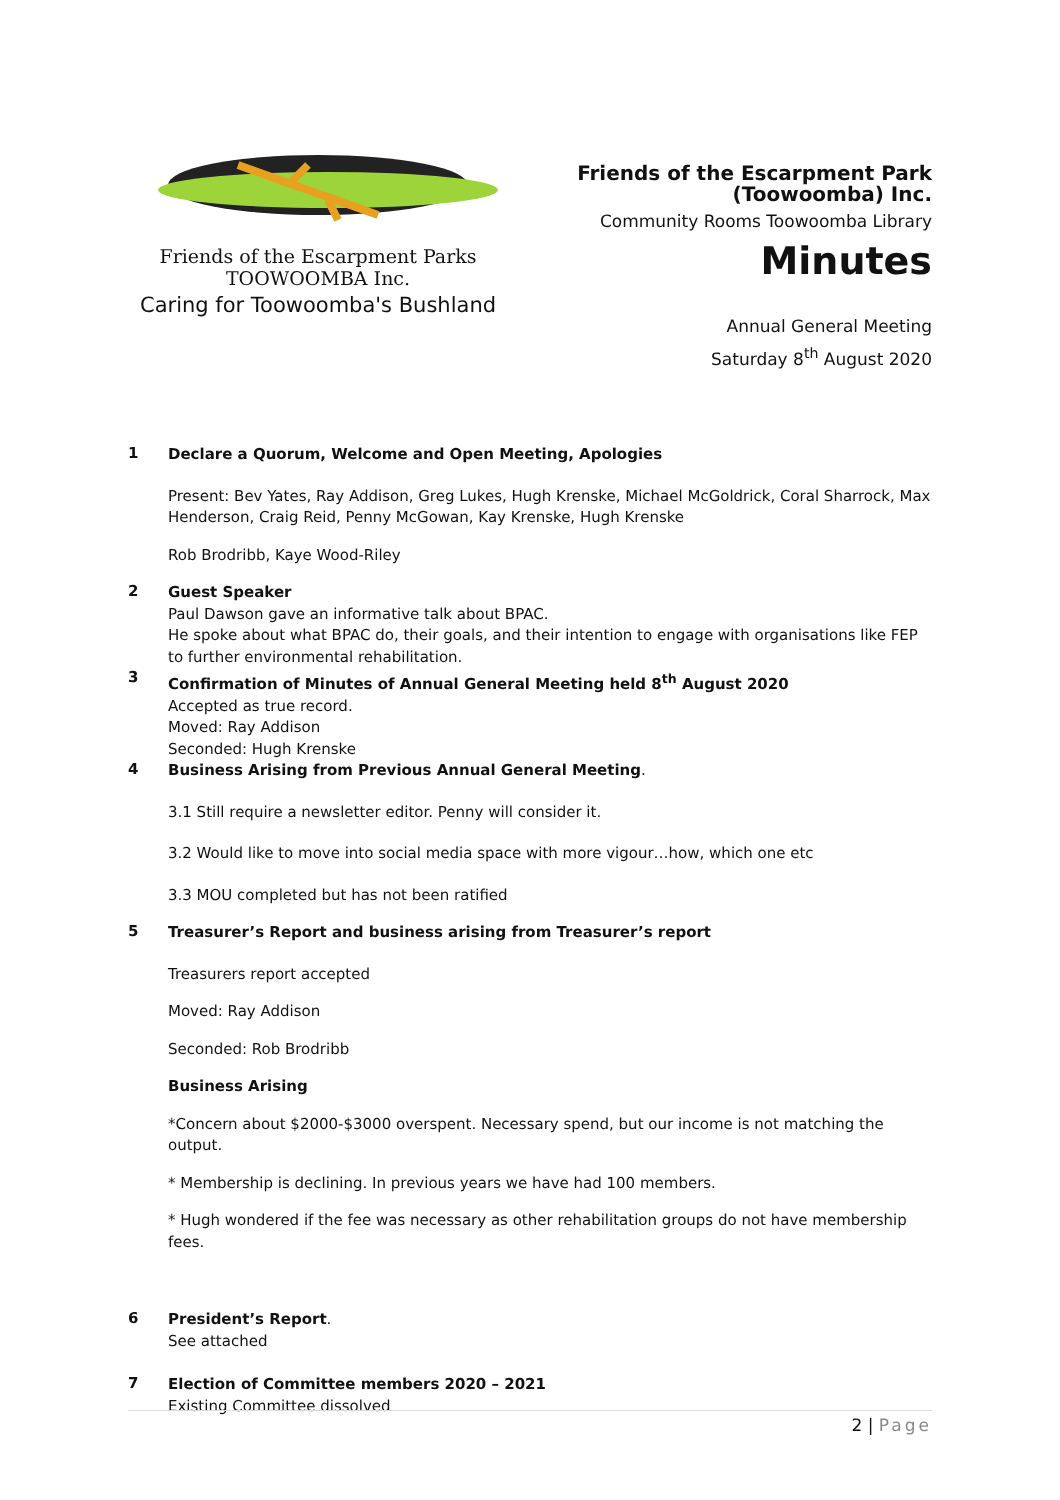Friends of the Escarpment Parks
TOOWOOMBA Inc.
Caring for Toowoomba's Bushland
Friends of the Escarpment Park
(Toowoomba) Inc.
Community Rooms Toowoomba Library
Minutes
Annual General Meeting
Saturday 8<sup>th</sup> August 2020
1
Declare a Quorum, Welcome and Open Meeting, Apologies
Present: Bev Yates, Ray Addison, Greg Lukes, Hugh Krenske, Michael McGoldrick, Coral Sharrock, Max Henderson, Craig Reid, Penny McGowan, Kay Krenske, Hugh Krenske
Rob Brodribb, Kaye Wood-Riley
2
Guest Speaker
Paul Dawson gave an informative talk about BPAC.
He spoke about what BPAC do, their goals, and their intention to engage with organisations like FEP to further environmental rehabilitation.
3
Confirmation of Minutes of Annual General Meeting held 8<sup>th</sup> August 2020
Accepted as true record.
Moved: Ray Addison
Seconded: Hugh Krenske
4
Business Arising from Previous Annual General Meeting.
3.1 Still require a newsletter editor. Penny will consider it.
3.2 Would like to move into social media space with more vigour…how, which one etc
3.3 MOU completed but has not been ratified
5
Treasurer’s Report and business arising from Treasurer’s report
Treasurers report accepted
Moved: Ray Addison
Seconded: Rob Brodribb
Business Arising
*Concern about $2000-$3000 overspent. Necessary spend, but our income is not matching the output.
* Membership is declining. In previous years we have had 100 members.
* Hugh wondered if the fee was necessary as other rehabilitation groups do not have membership fees.
6
President’s Report.
See attached
7
Election of Committee members 2020 – 2021
Existing Committee dissolved
2 | Page